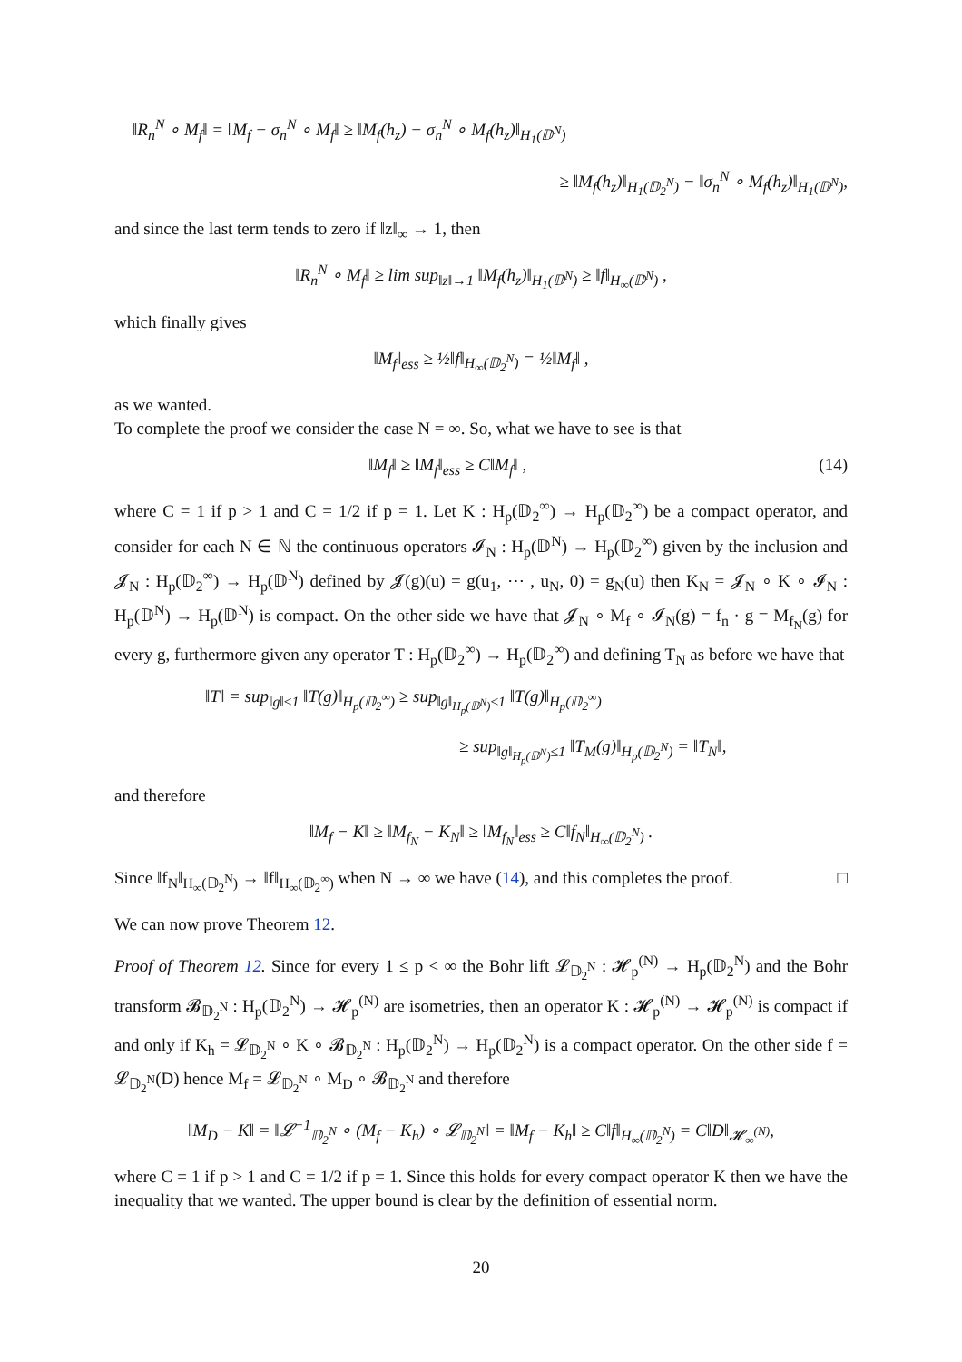‖R<sub>n</sub><sup>N</sup> ∘ M<sub>f</sub>‖ = ‖M<sub>f</sub> − σ<sub>n</sub><sup>N</sup> ∘ M<sub>f</sub>‖ ≥ ‖M<sub>f</sub>(h<sub>z</sub>) − σ<sub>n</sub><sup>N</sup> ∘ M<sub>f</sub>(h<sub>z</sub>)‖<sub>H<sub>1</sub>(𝔻<sup>N</sup>)</sub>
≥ ‖M<sub>f</sub>(h<sub>z</sub>)‖<sub>H<sub>1</sub>(𝔻<sub>2</sub><sup>N</sup>)</sub> − ‖σ<sub>n</sub><sup>N</sup> ∘ M<sub>f</sub>(h<sub>z</sub>)‖<sub>H<sub>1</sub>(𝔻<sup>N</sup>)</sub>,
and since the last term tends to zero if ‖z‖<sub>∞</sub> → 1, then
‖R<sub>n</sub><sup>N</sup> ∘ M<sub>f</sub>‖ ≥ lim sup<sub>‖z‖→1</sub> ‖M<sub>f</sub>(h<sub>z</sub>)‖<sub>H<sub>1</sub>(𝔻<sup>N</sup>)</sub> ≥ ‖f‖<sub>H<sub>∞</sub>(𝔻<sup>N</sup>)</sub> ,
which finally gives
‖M<sub>f</sub>‖<sub>ess</sub> ≥ ½‖f‖<sub>H<sub>∞</sub>(𝔻<sub>2</sub><sup>N</sup>)</sub> = ½‖M<sub>f</sub>‖ ,
as we wanted.
To complete the proof we consider the case N = ∞. So, what we have to see is that
‖M<sub>f</sub>‖ ≥ ‖M<sub>f</sub>‖<sub>ess</sub> ≥ C‖M<sub>f</sub>‖ , (14)
where C = 1 if p > 1 and C = 1/2 if p = 1. Let K : H<sub>p</sub>(𝔻<sub>2</sub><sup>∞</sup>) → H<sub>p</sub>(𝔻<sub>2</sub><sup>∞</sup>) be a compact operator, and consider for each N ∈ ℕ the continuous operators 𝓘<sub>N</sub> : H<sub>p</sub>(𝔻<sup>N</sup>) → H<sub>p</sub>(𝔻<sub>2</sub><sup>∞</sup>) given by the inclusion and 𝓙<sub>N</sub> : H<sub>p</sub>(𝔻<sub>2</sub><sup>∞</sup>) → H<sub>p</sub>(𝔻<sup>N</sup>) defined by 𝓙(g)(u) = g(u<sub>1</sub>, ⋯ , u<sub>N</sub>, 0) = g<sub>N</sub>(u) then K<sub>N</sub> = 𝓙<sub>N</sub> ∘ K ∘ 𝓘<sub>N</sub> : H<sub>p</sub>(𝔻<sup>N</sup>) → H<sub>p</sub>(𝔻<sup>N</sup>) is compact. On the other side we have that 𝓙<sub>N</sub> ∘ M<sub>f</sub> ∘ 𝓘<sub>N</sub>(g) = f<sub>n</sub> · g = M<sub>f<sub>N</sub></sub>(g) for every g, furthermore given any operator T : H<sub>p</sub>(𝔻<sub>2</sub><sup>∞</sup>) → H<sub>p</sub>(𝔻<sub>2</sub><sup>∞</sup>) and defining T<sub>N</sub> as before we have that
‖T‖ = sup<sub>‖g‖≤1</sub> ‖T(g)‖<sub>H<sub>p</sub>(𝔻<sub>2</sub><sup>∞</sup>)</sub> ≥ sup<sub>‖g‖<sub>H<sub>p</sub>(𝔻<sup>N</sup>)</sub>≤1</sub> ‖T(g)‖<sub>H<sub>p</sub>(𝔻<sub>2</sub><sup>∞</sup>)</sub>
≥ sup<sub>‖g‖<sub>H<sub>p</sub>(𝔻<sup>N</sup>)</sub>≤1</sub> ‖T<sub>M</sub>(g)‖<sub>H<sub>p</sub>(𝔻<sub>2</sub><sup>N</sup>)</sub> = ‖T<sub>N</sub>‖,
and therefore
‖M<sub>f</sub> − K‖ ≥ ‖M<sub>f<sub>N</sub></sub> − K<sub>N</sub>‖ ≥ ‖M<sub>f<sub>N</sub></sub>‖<sub>ess</sub> ≥ C‖f<sub>N</sub>‖<sub>H<sub>∞</sub>(𝔻<sub>2</sub><sup>N</sup>)</sub> .
Since ‖f<sub>N</sub>‖<sub>H<sub>∞</sub>(𝔻<sub>2</sub><sup>N</sup>)</sub> → ‖f‖<sub>H<sub>∞</sub>(𝔻<sub>2</sub><sup>∞</sup>)</sub> when N → ∞ we have (14), and this completes the proof. □
We can now prove Theorem 12.
Proof of Theorem 12. Since for every 1 ≤ p < ∞ the Bohr lift 𝓛<sub>𝔻<sub>2</sub><sup>N</sup></sub> : 𝓗<sub>p</sub><sup>(N)</sup> → H<sub>p</sub>(𝔻<sub>2</sub><sup>N</sup>) and the Bohr transform 𝓑<sub>𝔻<sub>2</sub><sup>N</sup></sub> : H<sub>p</sub>(𝔻<sub>2</sub><sup>N</sup>) → 𝓗<sub>p</sub><sup>(N)</sup> are isometries, then an operator K : 𝓗<sub>p</sub><sup>(N)</sup> → 𝓗<sub>p</sub><sup>(N)</sup> is compact if and only if K<sub>h</sub> = 𝓛<sub>𝔻<sub>2</sub><sup>N</sup></sub> ∘ K ∘ 𝓑<sub>𝔻<sub>2</sub><sup>N</sup></sub> : H<sub>p</sub>(𝔻<sub>2</sub><sup>N</sup>) → H<sub>p</sub>(𝔻<sub>2</sub><sup>N</sup>) is a compact operator. On the other side f = 𝓛<sub>𝔻<sub>2</sub><sup>N</sup></sub>(D) hence M<sub>f</sub> = 𝓛<sub>𝔻<sub>2</sub><sup>N</sup></sub> ∘ M<sub>D</sub> ∘ 𝓑<sub>𝔻<sub>2</sub><sup>N</sup></sub> and therefore
‖M<sub>D</sub> − K‖ = ‖𝓛<sup>−1</sup><sub>𝔻<sub>2</sub><sup>N</sup></sub> ∘ (M<sub>f</sub> − K<sub>h</sub>) ∘ 𝓛<sub>𝔻<sub>2</sub><sup>N</sup></sub>‖ = ‖M<sub>f</sub> − K<sub>h</sub>‖ ≥ C‖f‖<sub>H<sub>∞</sub>(𝔻<sub>2</sub><sup>N</sup>)</sub> = C‖D‖<sub>𝓗<sub>∞</sub><sup>(N)</sup></sub>,
where C = 1 if p > 1 and C = 1/2 if p = 1. Since this holds for every compact operator K then we have the inequality that we wanted. The upper bound is clear by the definition of essential norm.
20